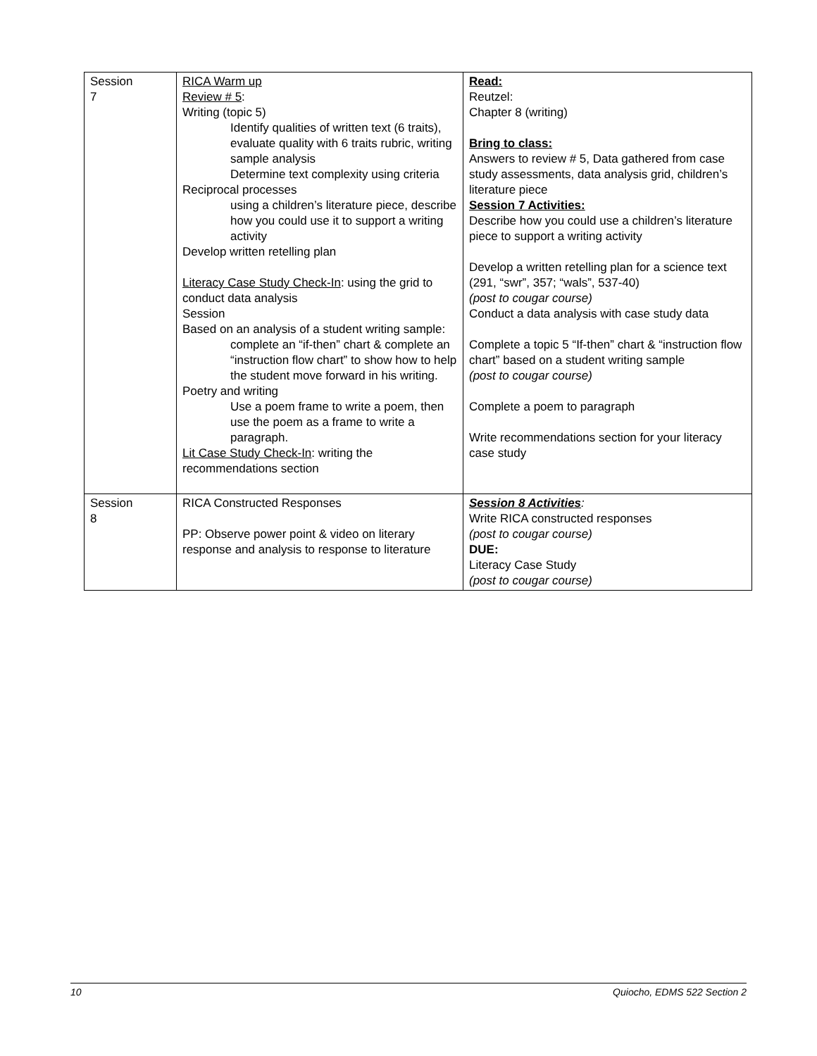| Session 7 | RICA Warm up Review # 5 : Writing (topic 5) Identify qualities of written text (6 traits), evaluate quality with 6 traits rubric, writing sample analysis Determine text complexity using criteria Reciprocal processes using a children’s literature piece, describe how you could use it to support a writing activity Develop written retelling plan Literacy Case Study Check-In : using the grid to conduct data analysis Session Based on an analysis of a student writing sample: complete an “if-then” chart & complete an “instruction flow chart” to show how to help the student move forward in his writing. Poetry and writing Use a poem frame to write a poem, then use the poem as a frame to write a paragraph. Lit Case Study Check-In : writing the recommendations section | Read: Reutzel: Chapter 8 (writing) Bring to class: Answers to review # 5, Data gathered from case study assessments, data analysis grid, children’s literature piece Session 7 Activities: Describe how you could use a children’s literature piece to support a writing activity Develop a written retelling plan for a science text (291, “swr”, 357; “wals”, 537-40) (post to cougar course) Conduct a data analysis with case study data Complete a topic 5 “If-then” chart & “instruction flow chart” based on a student writing sample (post to cougar course) Complete a poem to paragraph Write recommendations section for your literacy case study |
| Session 8 | RICA Constructed Responses PP: Observe power point & video on literary response and analysis to response to literature | Session 8 Activities : Write RICA constructed responses (post to cougar course) DUE: Literacy Case Study (post to cougar course) |
10 Quiocho, EDMS 522 Section 2